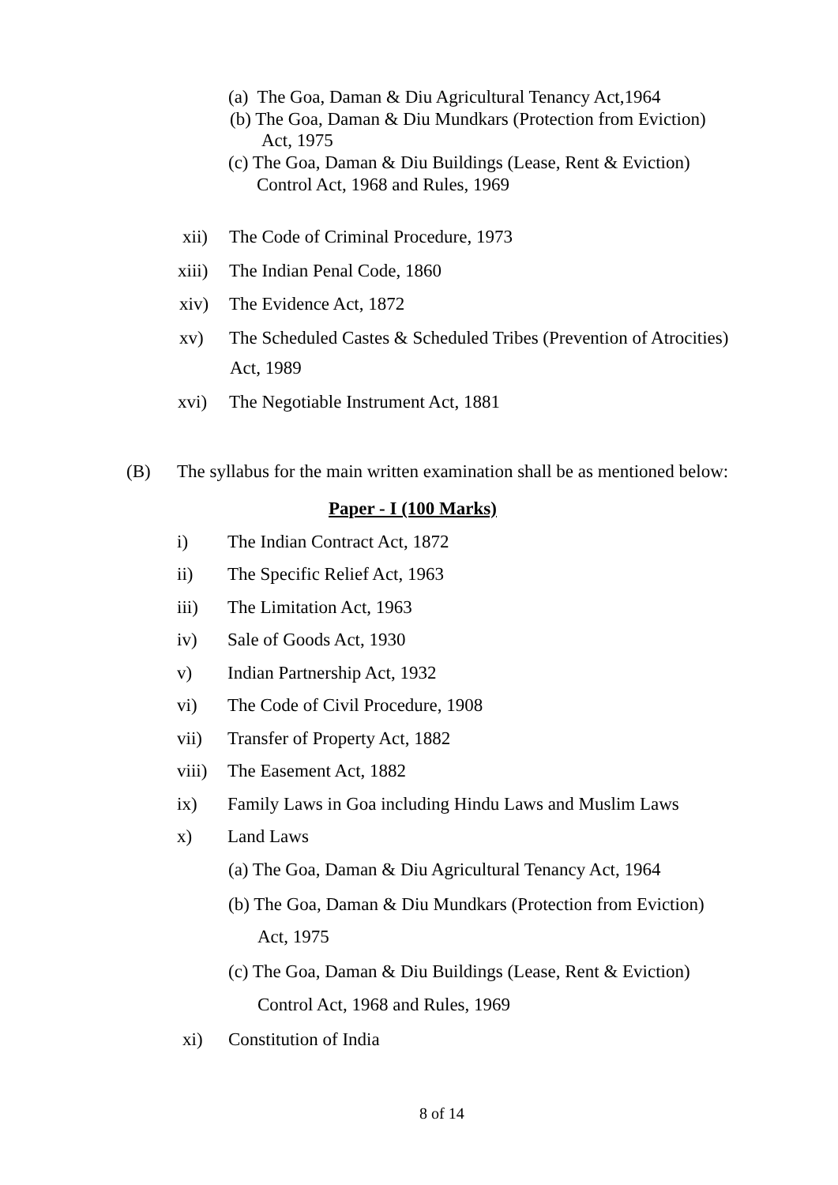(a) The Goa, Daman & Diu Agricultural Tenancy Act,1964
(b) The Goa, Daman & Diu Mundkars (Protection from Eviction)
Act, 1975
(c) The Goa, Daman & Diu Buildings (Lease, Rent & Eviction)
Control Act, 1968 and Rules, 1969
xii) The Code of Criminal Procedure, 1973
xiii) The Indian Penal Code, 1860
xiv) The Evidence Act, 1872
xv) The Scheduled Castes & Scheduled Tribes (Prevention of Atrocities)
Act, 1989
xvi) The Negotiable Instrument Act, 1881
(B) The syllabus for the main written examination shall be as mentioned below:
Paper - I (100 Marks)
i) The Indian Contract Act, 1872
ii) The Specific Relief Act, 1963
iii) The Limitation Act, 1963
iv) Sale of Goods Act, 1930
v) Indian Partnership Act, 1932
vi) The Code of Civil Procedure, 1908
vii) Transfer of Property Act, 1882
viii) The Easement Act, 1882
ix) Family Laws in Goa including Hindu Laws and Muslim Laws
x) Land Laws
(a) The Goa, Daman & Diu Agricultural Tenancy Act, 1964
(b) The Goa, Daman & Diu Mundkars (Protection from Eviction)
Act, 1975
(c) The Goa, Daman & Diu Buildings (Lease, Rent & Eviction)
Control Act, 1968 and Rules, 1969
xi) Constitution of India
8 of 14